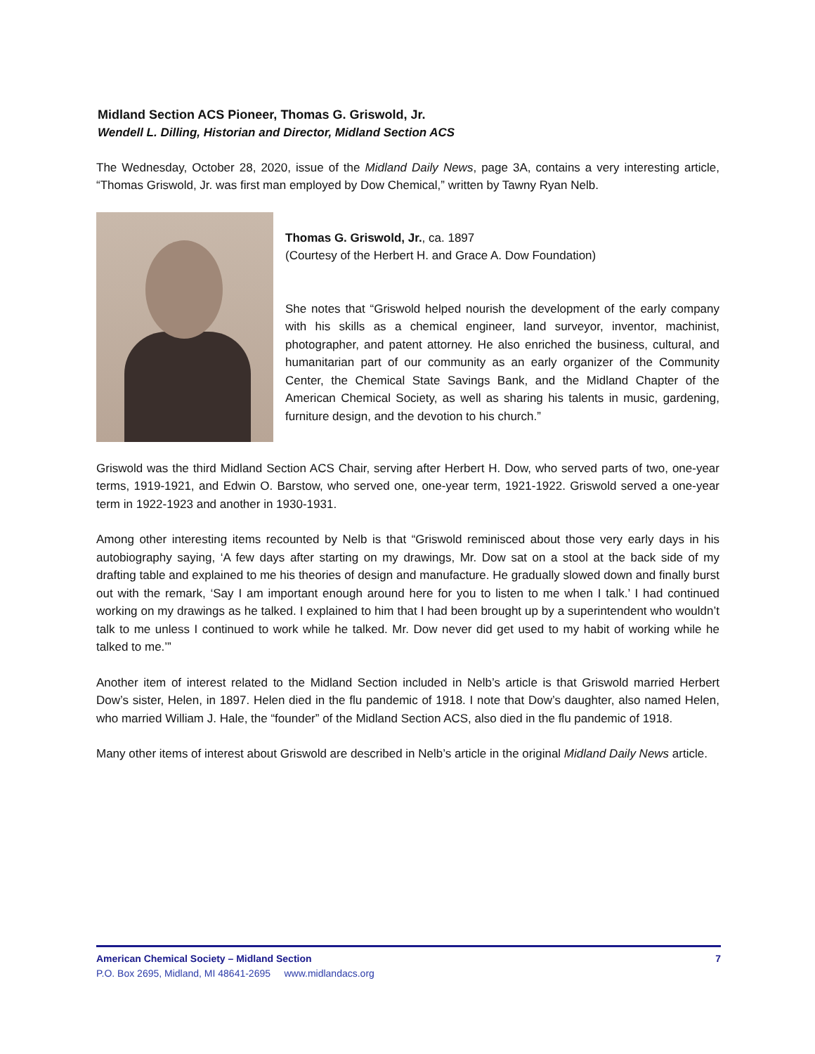Midland Section ACS Pioneer, Thomas G. Griswold, Jr.
Wendell L. Dilling, Historian and Director, Midland Section ACS
The Wednesday, October 28, 2020, issue of the Midland Daily News, page 3A, contains a very interesting article, “Thomas Griswold, Jr. was first man employed by Dow Chemical,” written by Tawny Ryan Nelb.
Thomas G. Griswold, Jr., ca. 1897
(Courtesy of the Herbert H. and Grace A. Dow Foundation)
She notes that “Griswold helped nourish the development of the early company with his skills as a chemical engineer, land surveyor, inventor, machinist, photographer, and patent attorney. He also enriched the business, cultural, and humanitarian part of our community as an early organizer of the Community Center, the Chemical State Savings Bank, and the Midland Chapter of the American Chemical Society, as well as sharing his talents in music, gardening, furniture design, and the devotion to his church.”
Griswold was the third Midland Section ACS Chair, serving after Herbert H. Dow, who served parts of two, one-year terms, 1919-1921, and Edwin O. Barstow, who served one, one-year term, 1921-1922. Griswold served a one-year term in 1922-1923 and another in 1930-1931.
Among other interesting items recounted by Nelb is that “Griswold reminisced about those very early days in his autobiography saying, ‘A few days after starting on my drawings, Mr. Dow sat on a stool at the back side of my drafting table and explained to me his theories of design and manufacture. He gradually slowed down and finally burst out with the remark, ‘Say I am important enough around here for you to listen to me when I talk.’ I had continued working on my drawings as he talked. I explained to him that I had been brought up by a superintendent who wouldn’t talk to me unless I continued to work while he talked. Mr. Dow never did get used to my habit of working while he talked to me.’”
Another item of interest related to the Midland Section included in Nelb’s article is that Griswold married Herbert Dow’s sister, Helen, in 1897. Helen died in the flu pandemic of 1918. I note that Dow’s daughter, also named Helen, who married William J. Hale, the “founder” of the Midland Section ACS, also died in the flu pandemic of 1918.
Many other items of interest about Griswold are described in Nelb’s article in the original Midland Daily News article.
American Chemical Society – Midland Section 7
P.O. Box 2695, Midland, MI 48641-2695 www.midlandacs.org